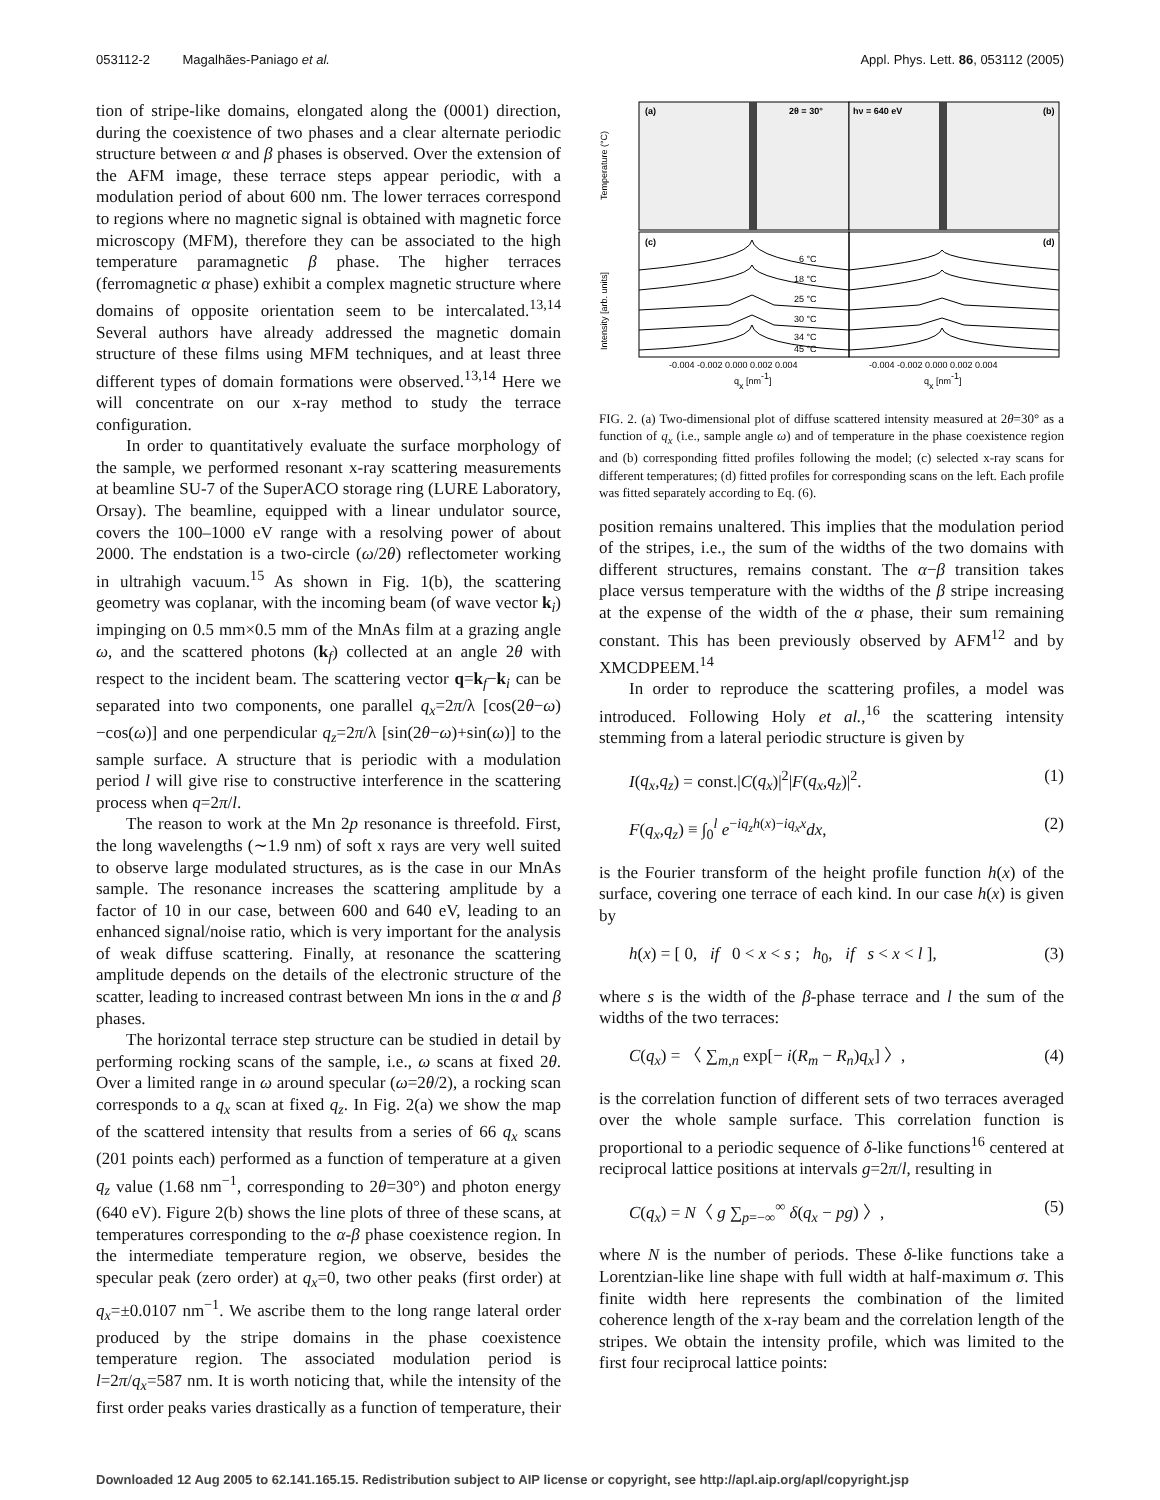053112-2 Magalhães-Paniago et al. Appl. Phys. Lett. 86, 053112 (2005)
tion of stripe-like domains, elongated along the (0001) direction, during the coexistence of two phases and a clear alternate periodic structure between α and β phases is observed. Over the extension of the AFM image, these terrace steps appear periodic, with a modulation period of about 600 nm. The lower terraces correspond to regions where no magnetic signal is obtained with magnetic force microscopy (MFM), therefore they can be associated to the high temperature paramagnetic β phase. The higher terraces (ferromagnetic α phase) exhibit a complex magnetic structure where domains of opposite orientation seem to be intercalated.<sup>13,14</sup> Several authors have already addressed the magnetic domain structure of these films using MFM techniques, and at least three different types of domain formations were observed.<sup>13,14</sup> Here we will concentrate on our x-ray method to study the terrace configuration.
In order to quantitatively evaluate the surface morphology of the sample, we performed resonant x-ray scattering measurements at beamline SU-7 of the SuperACO storage ring (LURE Laboratory, Orsay). The beamline, equipped with a linear undulator source, covers the 100–1000 eV range with a resolving power of about 2000. The endstation is a two-circle (ω/2θ) reflectometer working in ultrahigh vacuum.<sup>15</sup> As shown in Fig. 1(b), the scattering geometry was coplanar, with the incoming beam (of wave vector k<sub>i</sub>) impinging on 0.5 mm×0.5 mm of the MnAs film at a grazing angle ω, and the scattered photons (k<sub>f</sub>) collected at an angle 2θ with respect to the incident beam. The scattering vector q=k<sub>f</sub>−k<sub>i</sub> can be separated into two components, one parallel q<sub>x</sub>=2π/λ [cos(2θ−ω)−cos(ω)] and one perpendicular q<sub>z</sub>=2π/λ [sin(2θ−ω)+sin(ω)] to the sample surface. A structure that is periodic with a modulation period l will give rise to constructive interference in the scattering process when q=2π/l.
The reason to work at the Mn 2p resonance is threefold. First, the long wavelengths (∼1.9 nm) of soft x rays are very well suited to observe large modulated structures, as is the case in our MnAs sample. The resonance increases the scattering amplitude by a factor of 10 in our case, between 600 and 640 eV, leading to an enhanced signal/noise ratio, which is very important for the analysis of weak diffuse scattering. Finally, at resonance the scattering amplitude depends on the details of the electronic structure of the scatter, leading to increased contrast between Mn ions in the α and β phases.
The horizontal terrace step structure can be studied in detail by performing rocking scans of the sample, i.e., ω scans at fixed 2θ. Over a limited range in ω around specular (ω=2θ/2), a rocking scan corresponds to a q<sub>x</sub> scan at fixed q<sub>z</sub>. In Fig. 2(a) we show the map of the scattered intensity that results from a series of 66 q<sub>x</sub> scans (201 points each) performed as a function of temperature at a given q<sub>z</sub> value (1.68 nm<sup>−1</sup>, corresponding to 2θ=30°) and photon energy (640 eV). Figure 2(b) shows the line plots of three of these scans, at temperatures corresponding to the α-β phase coexistence region. In the intermediate temperature region, we observe, besides the specular peak (zero order) at q<sub>x</sub>=0, two other peaks (first order) at q<sub>x</sub>=±0.0107 nm<sup>−1</sup>. We ascribe them to the long range lateral order produced by the stripe domains in the phase coexistence temperature region. The associated modulation period is l=2π/q<sub>x</sub>=587 nm. It is worth noticing that, while the intensity of the first order peaks varies drastically as a function of temperature, their
(a)
2θ = 30°
hν = 640 eV
(b)
Temperature (°C)
(c)
(d)
Intensity [arb. units]
6 °C
18 °C
25 °C
30 °C
34 °C
45 °C
-0.004 -0.002 0.000 0.002 0.004
-0.004 -0.002 0.000 0.002 0.004
qx [nm-1]
qx [nm-1]
FIG. 2. (a) Two-dimensional plot of diffuse scattered intensity measured at 2θ=30° as a function of q<sub>x</sub> (i.e., sample angle ω) and of temperature in the phase coexistence region and (b) corresponding fitted profiles following the model; (c) selected x-ray scans for different temperatures; (d) fitted profiles for corresponding scans on the left. Each profile was fitted separately according to Eq. (6).
position remains unaltered. This implies that the modulation period of the stripes, i.e., the sum of the widths of the two domains with different structures, remains constant. The α−β transition takes place versus temperature with the widths of the β stripe increasing at the expense of the width of the α phase, their sum remaining constant. This has been previously observed by AFM<sup>12</sup> and by XMCDPEEM.<sup>14</sup>
In order to reproduce the scattering profiles, a model was introduced. Following Holy et al.,<sup>16</sup> the scattering intensity stemming from a lateral periodic structure is given by
I(q<sub>x</sub>,q<sub>z</sub>) = const.|C(q<sub>x</sub>)|<sup>2</sup>|F(q<sub>x</sub>,q<sub>z</sub>)|<sup>2</sup>. (1)
F(q<sub>x</sub>,q<sub>z</sub>) ≡ ∫<sub>0</sub><sup>l</sup> e<sup>−iq<sub>z</sub>h(x)−iq<sub>x</sub>x</sup>dx, (2)
is the Fourier transform of the height profile function h(x) of the surface, covering one terrace of each kind. In our case h(x) is given by
h(x) = [ 0, if 0 < x < s ; h<sub>0</sub>, if s < x < l ], (3)
where s is the width of the β-phase terrace and l the sum of the widths of the two terraces:
C(q<sub>x</sub>) = 〈 ∑<sub>m,n</sub> exp[− i(R<sub>m</sub> − R<sub>n</sub>)q<sub>x</sub>] 〉, (4)
is the correlation function of different sets of two terraces averaged over the whole sample surface. This correlation function is proportional to a periodic sequence of δ-like functions<sup>16</sup> centered at reciprocal lattice positions at intervals g=2π/l, resulting in
C(q<sub>x</sub>) = N〈 g ∑<sub>p=−∞</sub><sup>∞</sup> δ(q<sub>x</sub> − pg) 〉, (5)
where N is the number of periods. These δ-like functions take a Lorentzian-like line shape with full width at half-maximum σ. This finite width here represents the combination of the limited coherence length of the x-ray beam and the correlation length of the stripes. We obtain the intensity profile, which was limited to the first four reciprocal lattice points:
Downloaded 12 Aug 2005 to 62.141.165.15. Redistribution subject to AIP license or copyright, see http://apl.aip.org/apl/copyright.jsp